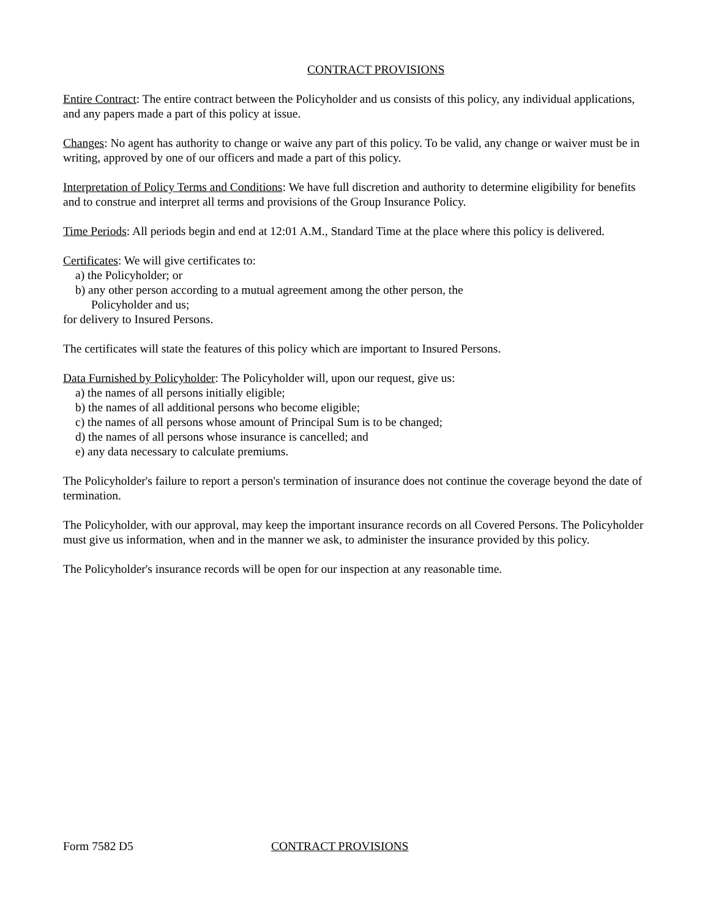CONTRACT PROVISIONS
Entire Contract: The entire contract between the Policyholder and us consists of this policy, any individual applications, and any papers made a part of this policy at issue.
Changes: No agent has authority to change or waive any part of this policy. To be valid, any change or waiver must be in writing, approved by one of our officers and made a part of this policy.
Interpretation of Policy Terms and Conditions: We have full discretion and authority to determine eligibility for benefits and to construe and interpret all terms and provisions of the Group Insurance Policy.
Time Periods: All periods begin and end at 12:01 A.M., Standard Time at the place where this policy is delivered.
Certificates: We will give certificates to:
a) the Policyholder; or
b) any other person according to a mutual agreement among the other person, the
Policyholder and us;
for delivery to Insured Persons.
The certificates will state the features of this policy which are important to Insured Persons.
Data Furnished by Policyholder: The Policyholder will, upon our request, give us:
a) the names of all persons initially eligible;
b) the names of all additional persons who become eligible;
c) the names of all persons whose amount of Principal Sum is to be changed;
d) the names of all persons whose insurance is cancelled; and
e) any data necessary to calculate premiums.
The Policyholder's failure to report a person's termination of insurance does not continue the coverage beyond the date of termination.
The Policyholder, with our approval, may keep the important insurance records on all Covered Persons. The Policyholder must give us information, when and in the manner we ask, to administer the insurance provided by this policy.
The Policyholder's insurance records will be open for our inspection at any reasonable time.
Form 7582 D5 CONTRACT PROVISIONS